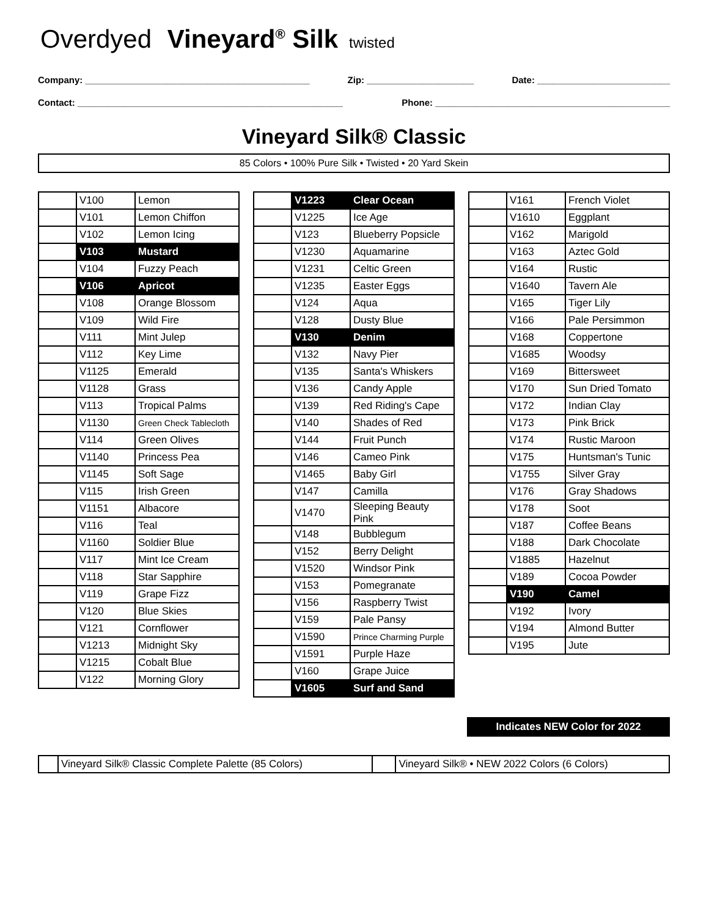Overdyed Vineyard<sup>®</sup> Silk twisted
Company: ____________________________________________ Zip: _____________________ Date: __________________________
Contact: ____________________________________________________ Phone: ______________________________________________
Vineyard Silk® Classic
85 Colors • 100% Pure Silk • Twisted • 20 Yard Skein
| | V100 | Lemon |
| | V101 | Lemon Chiffon |
| | V102 | Lemon Icing |
| | V103 | Mustard |
| | V104 | Fuzzy Peach |
| | V106 | Apricot |
| | V108 | Orange Blossom |
| | V109 | Wild Fire |
| | V111 | Mint Julep |
| | V112 | Key Lime |
| | V1125 | Emerald |
| | V1128 | Grass |
| | V113 | Tropical Palms |
| | V1130 | Green Check Tablecloth |
| | V114 | Green Olives |
| | V1140 | Princess Pea |
| | V1145 | Soft Sage |
| | V115 | Irish Green |
| | V1151 | Albacore |
| | V116 | Teal |
| | V1160 | Soldier Blue |
| | V117 | Mint Ice Cream |
| | V118 | Star Sapphire |
| | V119 | Grape Fizz |
| | V120 | Blue Skies |
| | V121 | Cornflower |
| | V1213 | Midnight Sky |
| | V1215 | Cobalt Blue |
| | V122 | Morning Glory |
| | V1223 | Clear Ocean |
| | V1225 | Ice Age |
| | V123 | Blueberry Popsicle |
| | V1230 | Aquamarine |
| | V1231 | Celtic Green |
| | V1235 | Easter Eggs |
| | V124 | Aqua |
| | V128 | Dusty Blue |
| | V130 | Denim |
| | V132 | Navy Pier |
| | V135 | Santa's Whiskers |
| | V136 | Candy Apple |
| | V139 | Red Riding's Cape |
| | V140 | Shades of Red |
| | V144 | Fruit Punch |
| | V146 | Cameo Pink |
| | V1465 | Baby Girl |
| | V147 | Camilla |
| | V1470 | Sleeping Beauty Pink |
| | V148 | Bubblegum |
| | V152 | Berry Delight |
| | V1520 | Windsor Pink |
| | V153 | Pomegranate |
| | V156 | Raspberry Twist |
| | V159 | Pale Pansy |
| | V1590 | Prince Charming Purple |
| | V1591 | Purple Haze |
| | V160 | Grape Juice |
| | V1605 | Surf and Sand |
| | V161 | French Violet |
| | V1610 | Eggplant |
| | V162 | Marigold |
| | V163 | Aztec Gold |
| | V164 | Rustic |
| | V1640 | Tavern Ale |
| | V165 | Tiger Lily |
| | V166 | Pale Persimmon |
| | V168 | Coppertone |
| | V1685 | Woodsy |
| | V169 | Bittersweet |
| | V170 | Sun Dried Tomato |
| | V172 | Indian Clay |
| | V173 | Pink Brick |
| | V174 | Rustic Maroon |
| | V175 | Huntsman's Tunic |
| | V1755 | Silver Gray |
| | V176 | Gray Shadows |
| | V178 | Soot |
| | V187 | Coffee Beans |
| | V188 | Dark Chocolate |
| | V1885 | Hazelnut |
| | V189 | Cocoa Powder |
| | V190 | Camel |
| | V192 | Ivory |
| | V194 | Almond Butter |
| | V195 | Jute |
Indicates NEW Color for 2022
| | Vineyard Silk® Classic Complete Palette (85 Colors) | | Vineyard Silk® • NEW 2022 Colors (6 Colors) |